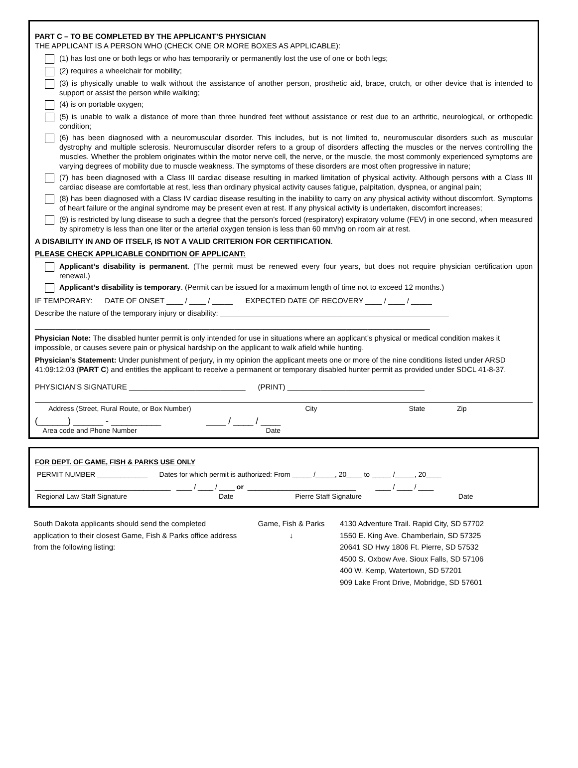PART C – TO BE COMPLETED BY THE APPLICANT’S PHYSICIAN
THE APPLICANT IS A PERSON WHO (CHECK ONE OR MORE BOXES AS APPLICABLE):
(1) has lost one or both legs or who has temporarily or permanently lost the use of one or both legs;
(2) requires a wheelchair for mobility;
(3) is physically unable to walk without the assistance of another person, prosthetic aid, brace, crutch, or other device that is intended to support or assist the person while walking;
(4) is on portable oxygen;
(5) is unable to walk a distance of more than three hundred feet without assistance or rest due to an arthritic, neurological, or orthopedic condition;
(6) has been diagnosed with a neuromuscular disorder. This includes, but is not limited to, neuromuscular disorders such as muscular dystrophy and multiple sclerosis. Neuromuscular disorder refers to a group of disorders affecting the muscles or the nerves controlling the muscles. Whether the problem originates within the motor nerve cell, the nerve, or the muscle, the most commonly experienced symptoms are varying degrees of mobility due to muscle weakness. The symptoms of these disorders are most often progressive in nature;
(7) has been diagnosed with a Class III cardiac disease resulting in marked limitation of physical activity. Although persons with a Class III cardiac disease are comfortable at rest, less than ordinary physical activity causes fatigue, palpitation, dyspnea, or anginal pain;
(8) has been diagnosed with a Class IV cardiac disease resulting in the inability to carry on any physical activity without discomfort. Symptoms of heart failure or the anginal syndrome may be present even at rest. If any physical activity is undertaken, discomfort increases;
(9) is restricted by lung disease to such a degree that the person’s forced (respiratory) expiratory volume (FEV) in one second, when measured by spirometry is less than one liter or the arterial oxygen tension is less than 60 mm/hg on room air at rest.
A DISABILITY IN AND OF ITSELF, IS NOT A VALID CRITERION FOR CERTIFICATION.
PLEASE CHECK APPLICABLE CONDITION OF APPLICANT:
Applicant’s disability is permanent. (The permit must be renewed every four years, but does not require physician certification upon renewal.)
Applicant’s disability is temporary. (Permit can be issued for a maximum length of time not to exceed 12 months.)
IF TEMPORARY: DATE OF ONSET ____ / ____ / _____ EXPECTED DATE OF RECOVERY ____ / ____ / _____
Describe the nature of the temporary injury or disability: _______________________________________________________
_______________________________________________________________________________________________
Physician Note: The disabled hunter permit is only intended for use in situations where an applicant’s physical or medical condition makes it impossible, or causes severe pain or physical hardship on the applicant to walk afield while hunting.
Physician’s Statement: Under punishment of perjury, in my opinion the applicant meets one or more of the nine conditions listed under ARSD 41:09:12:03 (PART C) and entitles the applicant to receive a permanent or temporary disabled hunter permit as provided under SDCL 41-8-37.
PHYSICIAN’S SIGNATURE ____________________________ (PRINT) _________________________________
Address (Street, Rural Route, or Box Number) City State Zip
(______) ______ - __________ ____ / ____ / ____
Area code and Phone Number Date
FOR DEPT. OF GAME, FISH & PARKS USE ONLY
PERMIT NUMBER _____________ Dates for which permit is authorized: From _____ /_____, 20____ to _____ /_____, 20____
___________________________________ ____ / ____ / ____ or ____________________________ ____ / ____ / ____
Regional Law Staff Signature Date Pierre Staff Signature Date
South Dakota applicants should send the completed application to their closest Game, Fish & Parks office address from the following listing:
Game, Fish & Parks
↓
4130 Adventure Trail. Rapid City, SD 57702
1550 E. King Ave. Chamberlain, SD 57325
20641 SD Hwy 1806 Ft. Pierre, SD 57532
4500 S. Oxbow Ave. Sioux Falls, SD 57106
400 W. Kemp, Watertown, SD 57201
909 Lake Front Drive, Mobridge, SD 57601